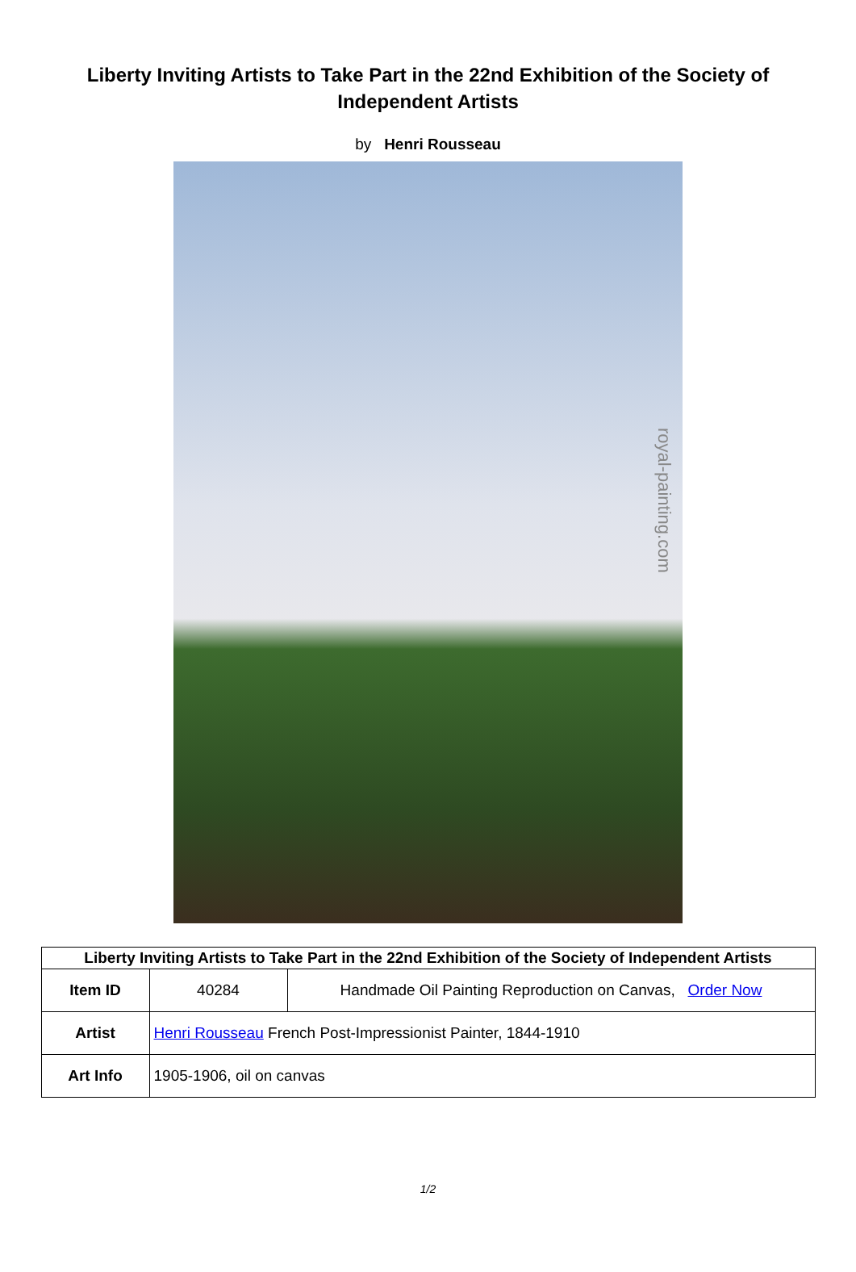Liberty Inviting Artists to Take Part in the 22nd Exhibition of the Society of Independent Artists
by Henri Rousseau
royal-painting.com
| Liberty Inviting Artists to Take Part in the 22nd Exhibition of the Society of Independent Artists | | |
| --- | --- | --- |
| Item ID | 40284 | Handmade Oil Painting Reproduction on Canvas, Order Now |
| Artist | Henri Rousseau French Post-Impressionist Painter, 1844-1910 | |
| Art Info | 1905-1906, oil on canvas | |
1/2